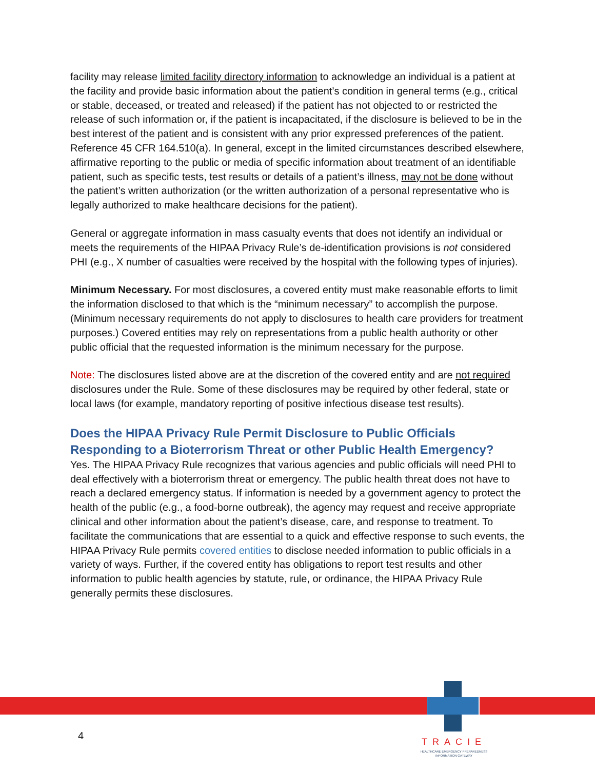facility may release limited facility directory information to acknowledge an individual is a patient at the facility and provide basic information about the patient’s condition in general terms (e.g., critical or stable, deceased, or treated and released) if the patient has not objected to or restricted the release of such information or, if the patient is incapacitated, if the disclosure is believed to be in the best interest of the patient and is consistent with any prior expressed preferences of the patient. Reference 45 CFR 164.510(a). In general, except in the limited circumstances described elsewhere, affirmative reporting to the public or media of specific information about treatment of an identifiable patient, such as specific tests, test results or details of a patient’s illness, may not be done without the patient’s written authorization (or the written authorization of a personal representative who is legally authorized to make healthcare decisions for the patient).
General or aggregate information in mass casualty events that does not identify an individual or meets the requirements of the HIPAA Privacy Rule’s de-identification provisions is not considered PHI (e.g., X number of casualties were received by the hospital with the following types of injuries).
Minimum Necessary. For most disclosures, a covered entity must make reasonable efforts to limit the information disclosed to that which is the “minimum necessary” to accomplish the purpose. (Minimum necessary requirements do not apply to disclosures to health care providers for treatment purposes.) Covered entities may rely on representations from a public health authority or other public official that the requested information is the minimum necessary for the purpose.
Note: The disclosures listed above are at the discretion of the covered entity and are not required disclosures under the Rule. Some of these disclosures may be required by other federal, state or local laws (for example, mandatory reporting of positive infectious disease test results).
Does the HIPAA Privacy Rule Permit Disclosure to Public Officials Responding to a Bioterrorism Threat or other Public Health Emergency?
Yes. The HIPAA Privacy Rule recognizes that various agencies and public officials will need PHI to deal effectively with a bioterrorism threat or emergency. The public health threat does not have to reach a declared emergency status. If information is needed by a government agency to protect the health of the public (e.g., a food-borne outbreak), the agency may request and receive appropriate clinical and other information about the patient’s disease, care, and response to treatment. To facilitate the communications that are essential to a quick and effective response to such events, the HIPAA Privacy Rule permits covered entities to disclose needed information to public officials in a variety of ways. Further, if the covered entity has obligations to report test results and other information to public health agencies by statute, rule, or ordinance, the HIPAA Privacy Rule generally permits these disclosures.
4
TRACIE
HEALTHCARE EMERGENCY PREPAREDNESS INFORMATION GATEWAY